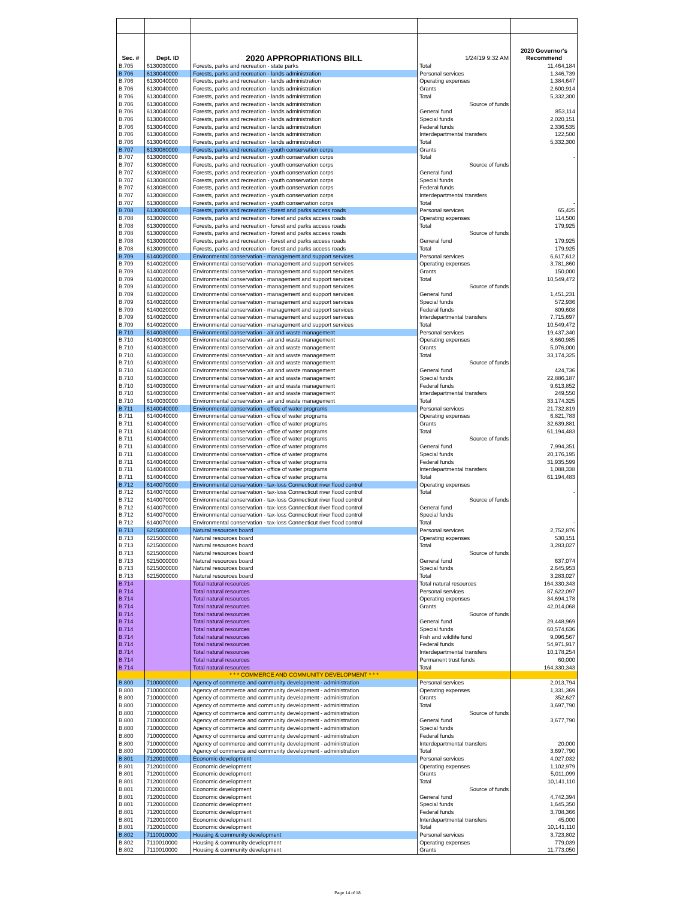| Sec. # | Dept. ID | 2020 APPROPRIATIONS BILL | 1/24/19 9:32 AM | 2020 Governor's Recommend |
| --- | --- | --- | --- | --- |
| B.705 | 6130030000 | Forests, parks and recreation - state parks | Total | 11,464,184 |
| B.706 | 6130040000 | Forests, parks and recreation - lands administration | Personal services | 1,346,739 |
| B.706 | 6130040000 | Forests, parks and recreation - lands administration | Operating expenses | 1,384,647 |
| B.706 | 6130040000 | Forests, parks and recreation - lands administration | Grants | 2,600,914 |
| B.706 | 6130040000 | Forests, parks and recreation - lands administration | Total | 5,332,300 |
| B.706 | 6130040000 | Forests, parks and recreation - lands administration | Source of funds | |
| B.706 | 6130040000 | Forests, parks and recreation - lands administration | General fund | 853,114 |
| B.706 | 6130040000 | Forests, parks and recreation - lands administration | Special funds | 2,020,151 |
| B.706 | 6130040000 | Forests, parks and recreation - lands administration | Federal funds | 2,336,535 |
| B.706 | 6130040000 | Forests, parks and recreation - lands administration | Interdepartmental transfers | 122,500 |
| B.706 | 6130040000 | Forests, parks and recreation - lands administration | Total | 5,332,300 |
| B.707 | 6130080000 | Forests, parks and recreation - youth conservation corps | Grants | |
| B.707 | 6130080000 | Forests, parks and recreation - youth conservation corps | Total | - |
| B.707 | 6130080000 | Forests, parks and recreation - youth conservation corps | Source of funds | |
| B.707 | 6130080000 | Forests, parks and recreation - youth conservation corps | General fund | |
| B.707 | 6130080000 | Forests, parks and recreation - youth conservation corps | Special funds | |
| B.707 | 6130080000 | Forests, parks and recreation - youth conservation corps | Federal funds | |
| B.707 | 6130080000 | Forests, parks and recreation - youth conservation corps | Interdepartmental transfers | |
| B.707 | 6130080000 | Forests, parks and recreation - youth conservation corps | Total | - |
| B.708 | 6130090000 | Forests, parks and recreation - forest and parks access roads | Personal services | 65,425 |
| B.708 | 6130090000 | Forests, parks and recreation - forest and parks access roads | Operating expenses | 114,500 |
| B.708 | 6130090000 | Forests, parks and recreation - forest and parks access roads | Total | 179,925 |
| B.708 | 6130090000 | Forests, parks and recreation - forest and parks access roads | Source of funds | |
| B.708 | 6130090000 | Forests, parks and recreation - forest and parks access roads | General fund | 179,925 |
| B.708 | 6130090000 | Forests, parks and recreation - forest and parks access roads | Total | 179,925 |
| B.709 | 6140020000 | Environmental conservation - management and support services | Personal services | 6,617,612 |
| B.709 | 6140020000 | Environmental conservation - management and support services | Operating expenses | 3,781,860 |
| B.709 | 6140020000 | Environmental conservation - management and support services | Grants | 150,000 |
| B.709 | 6140020000 | Environmental conservation - management and support services | Total | 10,549,472 |
| B.709 | 6140020000 | Environmental conservation - management and support services | Source of funds | |
| B.709 | 6140020000 | Environmental conservation - management and support services | General fund | 1,451,231 |
| B.709 | 6140020000 | Environmental conservation - management and support services | Special funds | 572,936 |
| B.709 | 6140020000 | Environmental conservation - management and support services | Federal funds | 809,608 |
| B.709 | 6140020000 | Environmental conservation - management and support services | Interdepartmental transfers | 7,715,697 |
| B.709 | 6140020000 | Environmental conservation - management and support services | Total | 10,549,472 |
| B.710 | 6140030000 | Environmental conservation - air and waste management | Personal services | 19,437,340 |
| B.710 | 6140030000 | Environmental conservation - air and waste management | Operating expenses | 8,660,985 |
| B.710 | 6140030000 | Environmental conservation - air and waste management | Grants | 5,076,000 |
| B.710 | 6140030000 | Environmental conservation - air and waste management | Total | 33,174,325 |
| B.710 | 6140030000 | Environmental conservation - air and waste management | Source of funds | |
| B.710 | 6140030000 | Environmental conservation - air and waste management | General fund | 424,736 |
| B.710 | 6140030000 | Environmental conservation - air and waste management | Special funds | 22,886,187 |
| B.710 | 6140030000 | Environmental conservation - air and waste management | Federal funds | 9,613,852 |
| B.710 | 6140030000 | Environmental conservation - air and waste management | Interdepartmental transfers | 249,550 |
| B.710 | 6140030000 | Environmental conservation - air and waste management | Total | 33,174,325 |
| B.711 | 6140040000 | Environmental conservation - office of water programs | Personal services | 21,732,819 |
| B.711 | 6140040000 | Environmental conservation - office of water programs | Operating expenses | 6,821,783 |
| B.711 | 6140040000 | Environmental conservation - office of water programs | Grants | 32,639,881 |
| B.711 | 6140040000 | Environmental conservation - office of water programs | Total | 61,194,483 |
| B.711 | 6140040000 | Environmental conservation - office of water programs | Source of funds | |
| B.711 | 6140040000 | Environmental conservation - office of water programs | General fund | 7,994,351 |
| B.711 | 6140040000 | Environmental conservation - office of water programs | Special funds | 20,176,195 |
| B.711 | 6140040000 | Environmental conservation - office of water programs | Federal funds | 31,935,599 |
| B.711 | 6140040000 | Environmental conservation - office of water programs | Interdepartmental transfers | 1,088,338 |
| B.711 | 6140040000 | Environmental conservation - office of water programs | Total | 61,194,483 |
| B.712 | 6140070000 | Environmental conservation - tax-loss Connecticut river flood control | Operating expenses | |
| B.712 | 6140070000 | Environmental conservation - tax-loss Connecticut river flood control | Total | - |
| B.712 | 6140070000 | Environmental conservation - tax-loss Connecticut river flood control | Source of funds | |
| B.712 | 6140070000 | Environmental conservation - tax-loss Connecticut river flood control | General fund | |
| B.712 | 6140070000 | Environmental conservation - tax-loss Connecticut river flood control | Special funds | |
| B.712 | 6140070000 | Environmental conservation - tax-loss Connecticut river flood control | Total | - |
| B.713 | 6215000000 | Natural resources board | Personal services | 2,752,876 |
| B.713 | 6215000000 | Natural resources board | Operating expenses | 530,151 |
| B.713 | 6215000000 | Natural resources board | Total | 3,283,027 |
| B.713 | 6215000000 | Natural resources board | Source of funds | |
| B.713 | 6215000000 | Natural resources board | General fund | 637,074 |
| B.713 | 6215000000 | Natural resources board | Special funds | 2,645,953 |
| B.713 | 6215000000 | Natural resources board | Total | 3,283,027 |
| B.714 | | Total natural resources | Total natural resources | 164,330,343 |
| B.714 | | Total natural resources | Personal services | 87,622,097 |
| B.714 | | Total natural resources | Operating expenses | 34,694,178 |
| B.714 | | Total natural resources | Grants | 42,014,068 |
| B.714 | | Total natural resources | Source of funds | |
| B.714 | | Total natural resources | General fund | 29,448,969 |
| B.714 | | Total natural resources | Special funds | 60,574,636 |
| B.714 | | Total natural resources | Fish and wildlife fund | 9,096,567 |
| B.714 | | Total natural resources | Federal funds | 54,971,917 |
| B.714 | | Total natural resources | Interdepartmental transfers | 10,178,254 |
| B.714 | | Total natural resources | Permanent trust funds | 60,000 |
| B.714 | | Total natural resources | Total | 164,330,343 |
| | | * * * COMMERCE AND COMMUNITY DEVELOPMENT * * * | | |
| B.800 | 7100000000 | Agency of commerce and community development - administration | Personal services | 2,013,794 |
| B.800 | 7100000000 | Agency of commerce and community development - administration | Operating expenses | 1,331,369 |
| B.800 | 7100000000 | Agency of commerce and community development - administration | Grants | 352,627 |
| B.800 | 7100000000 | Agency of commerce and community development - administration | Total | 3,697,790 |
| B.800 | 7100000000 | Agency of commerce and community development - administration | Source of funds | |
| B.800 | 7100000000 | Agency of commerce and community development - administration | General fund | 3,677,790 |
| B.800 | 7100000000 | Agency of commerce and community development - administration | Special funds | |
| B.800 | 7100000000 | Agency of commerce and community development - administration | Federal funds | |
| B.800 | 7100000000 | Agency of commerce and community development - administration | Interdepartmental transfers | 20,000 |
| B.800 | 7100000000 | Agency of commerce and community development - administration | Total | 3,697,790 |
| B.801 | 7120010000 | Economic development | Personal services | 4,027,032 |
| B.801 | 7120010000 | Economic development | Operating expenses | 1,102,979 |
| B.801 | 7120010000 | Economic development | Grants | 5,011,099 |
| B.801 | 7120010000 | Economic development | Total | 10,141,110 |
| B.801 | 7120010000 | Economic development | Source of funds | |
| B.801 | 7120010000 | Economic development | General fund | 4,742,394 |
| B.801 | 7120010000 | Economic development | Special funds | 1,645,350 |
| B.801 | 7120010000 | Economic development | Federal funds | 3,708,366 |
| B.801 | 7120010000 | Economic development | Interdepartmental transfers | 45,000 |
| B.801 | 7120010000 | Economic development | Total | 10,141,110 |
| B.802 | 7110010000 | Housing & community development | Personal services | 3,723,802 |
| B.802 | 7110010000 | Housing & community development | Operating expenses | 779,039 |
| B.802 | 7110010000 | Housing & community development | Grants | 11,773,050 |
Page 14 of 18